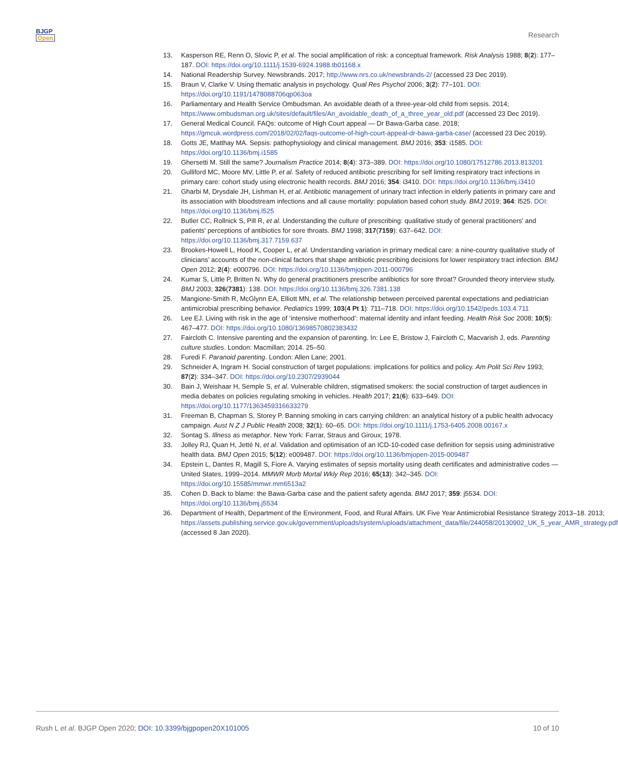BJGP
Open
Research
13. Kasperson RE, Renn O, Slovic P, et al. The social amplification of risk: a conceptual framework. Risk Analysis 1988; 8(2): 177–187. DOI: https://doi.org/10.1111/j.1539-6924.1988.tb01168.x
14. National Readership Survey. Newsbrands. 2017; http://www.nrs.co.uk/newsbrands-2/ (accessed 23 Dec 2019).
15. Braun V, Clarke V. Using thematic analysis in psychology. Qual Res Psychol 2006; 3(2): 77–101. DOI: https://doi.org/10.1191/1478088706qp063oa
16. Parliamentary and Health Service Ombudsman. An avoidable death of a three-year-old child from sepsis. 2014; https://www.ombudsman.org.uk/sites/default/files/An_avoidable_death_of_a_three_year_old.pdf (accessed 23 Dec 2019).
17. General Medical Council. FAQs: outcome of High Court appeal — Dr Bawa-Garba case. 2018; https://gmcuk.wordpress.com/2018/02/02/faqs-outcome-of-high-court-appeal-dr-bawa-garba-case/ (accessed 23 Dec 2019).
18. Gotts JE, Matthay MA. Sepsis: pathophysiology and clinical management. BMJ 2016; 353: i1585. DOI: https://doi.org/10.1136/bmj.i1585
19. Ghersetti M. Still the same? Journalism Practice 2014; 8(4): 373–389. DOI: https://doi.org/10.1080/17512786.2013.813201
20. Gulliford MC, Moore MV, Little P, et al. Safety of reduced antibiotic prescribing for self limiting respiratory tract infections in primary care: cohort study using electronic health records. BMJ 2016; 354: i3410. DOI: https://doi.org/10.1136/bmj.i3410
21. Gharbi M, Drysdale JH, Lishman H, et al. Antibiotic management of urinary tract infection in elderly patients in primary care and its association with bloodstream infections and all cause mortality: population based cohort study. BMJ 2019; 364: l525. DOI: https://doi.org/10.1136/bmj.l525
22. Butler CC, Rollnick S, Pill R, et al. Understanding the culture of prescribing: qualitative study of general practitioners' and patients' perceptions of antibiotics for sore throats. BMJ 1998; 317(7159): 637–642. DOI: https://doi.org/10.1136/bmj.317.7159.637
23. Brookes-Howell L, Hood K, Cooper L, et al. Understanding variation in primary medical care: a nine-country qualitative study of clinicians’ accounts of the non-clinical factors that shape antibiotic prescribing decisions for lower respiratory tract infection. BMJ Open 2012; 2(4): e000796. DOI: https://doi.org/10.1136/bmjopen-2011-000796
24. Kumar S, Little P, Britten N. Why do general practitioners prescribe antibiotics for sore throat? Grounded theory interview study. BMJ 2003; 326(7381): 138. DOI: https://doi.org/10.1136/bmj.326.7381.138
25. Mangione-Smith R, McGlynn EA, Elliott MN, et al. The relationship between perceived parental expectations and pediatrician antimicrobial prescribing behavior. Pediatrics 1999; 103(4 Pt 1): 711–718. DOI: https://doi.org/10.1542/peds.103.4.711
26. Lee EJ. Living with risk in the age of ‘intensive motherhood’: maternal identity and infant feeding. Health Risk Soc 2008; 10(5): 467–477. DOI: https://doi.org/10.1080/13698570802383432
27. Faircloth C. Intensive parenting and the expansion of parenting. In: Lee E, Bristow J, Faircloth C, Macvarish J, eds. Parenting culture studies. London: Macmillan; 2014. 25–50.
28. Furedi F. Paranoid parenting. London: Allen Lane; 2001.
29. Schneider A, Ingram H. Social construction of target populations: implications for politics and policy. Am Polit Sci Rev 1993; 87(2): 334–347. DOI: https://doi.org/10.2307/2939044
30. Bain J, Weishaar H, Semple S, et al. Vulnerable children, stigmatised smokers: the social construction of target audiences in media debates on policies regulating smoking in vehicles. Health 2017; 21(6): 633–649. DOI: https://doi.org/10.1177/1363459316633279
31. Freeman B, Chapman S, Storey P. Banning smoking in cars carrying children: an analytical history of a public health advocacy campaign. Aust N Z J Public Health 2008; 32(1): 60–65. DOI: https://doi.org/10.1111/j.1753-6405.2008.00167.x
32. Sontag S. Illness as metaphor. New York: Farrar, Straus and Giroux; 1978.
33. Jolley RJ, Quan H, Jetté N, et al. Validation and optimisation of an ICD-10-coded case definition for sepsis using administrative health data. BMJ Open 2015; 5(12): e009487. DOI: https://doi.org/10.1136/bmjopen-2015-009487
34. Epstein L, Dantes R, Magill S, Fiore A. Varying estimates of sepsis mortality using death certificates and administrative codes — United States, 1999–2014. MMWR Morb Mortal Wkly Rep 2016; 65(13): 342–345. DOI: https://doi.org/10.15585/mmwr.mm6513a2
35. Cohen D. Back to blame: the Bawa-Garba case and the patient safety agenda. BMJ 2017; 359: j5534. DOI: https://doi.org/10.1136/bmj.j5534
36. Department of Health, Department of the Environment, Food, and Rural Affairs. UK Five Year Antimicrobial Resistance Strategy 2013–18. 2013; https://assets.publishing.service.gov.uk/government/uploads/system/uploads/attachment_data/file/244058/20130902_UK_5_year_AMR_strategy.pdf (accessed 8 Jan 2020).
Rush L et al. BJGP Open 2020; DOI: 10.3399/bjgpopen20X101005
10 of 10